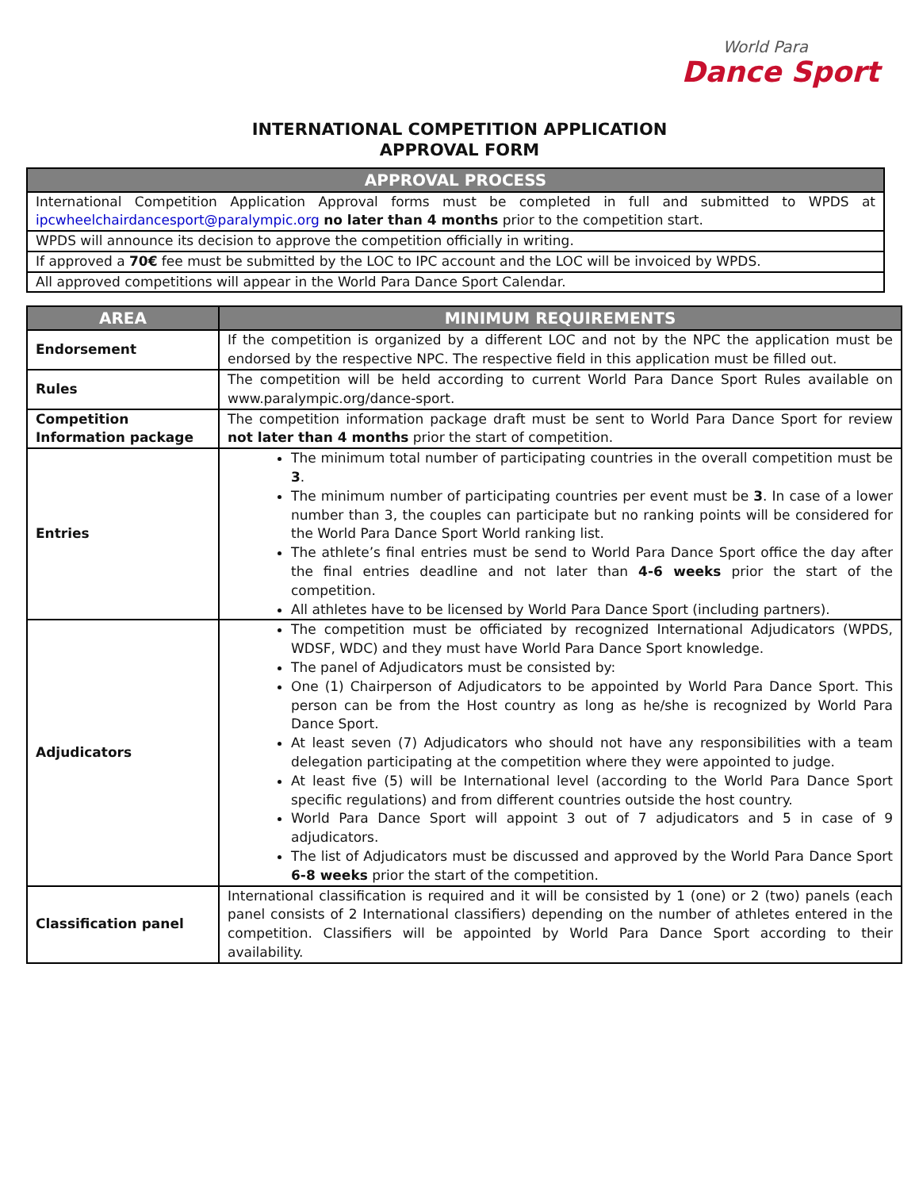World Para
Dance Sport
INTERNATIONAL COMPETITION APPLICATION
APPROVAL FORM
| APPROVAL PROCESS |
| --- |
| International Competition Application Approval forms must be completed in full and submitted to WPDS at ipcwheelchairdancesport@paralympic.org no later than 4 months prior to the competition start. |
| WPDS will announce its decision to approve the competition officially in writing. |
| If approved a 70€ fee must be submitted by the LOC to IPC account and the LOC will be invoiced by WPDS. |
| All approved competitions will appear in the World Para Dance Sport Calendar. |
| AREA | MINIMUM REQUIREMENTS |
| --- | --- |
| Endorsement | If the competition is organized by a different LOC and not by the NPC the application must be endorsed by the respective NPC. The respective field in this application must be filled out. |
| Rules | The competition will be held according to current World Para Dance Sport Rules available on www.paralympic.org/dance-sport. |
| Competition Information package | The competition information package draft must be sent to World Para Dance Sport for review not later than 4 months prior the start of competition. |
| Entries | The minimum total number of participating countries in the overall competition must be 3 . The minimum number of participating countries per event must be 3 . In case of a lower number than 3, the couples can participate but no ranking points will be considered for the World Para Dance Sport World ranking list. The athlete’s final entries must be send to World Para Dance Sport office the day after the final entries deadline and not later than 4-6 weeks prior the start of the competition. All athletes have to be licensed by World Para Dance Sport (including partners). |
| Adjudicators | The competition must be officiated by recognized International Adjudicators (WPDS, WDSF, WDC) and they must have World Para Dance Sport knowledge. The panel of Adjudicators must be consisted by: One (1) Chairperson of Adjudicators to be appointed by World Para Dance Sport. This person can be from the Host country as long as he/she is recognized by World Para Dance Sport. At least seven (7) Adjudicators who should not have any responsibilities with a team delegation participating at the competition where they were appointed to judge. At least five (5) will be International level (according to the World Para Dance Sport specific regulations) and from different countries outside the host country. World Para Dance Sport will appoint 3 out of 7 adjudicators and 5 in case of 9 adjudicators. The list of Adjudicators must be discussed and approved by the World Para Dance Sport 6-8 weeks prior the start of the competition. |
| Classification panel | International classification is required and it will be consisted by 1 (one) or 2 (two) panels (each panel consists of 2 International classifiers) depending on the number of athletes entered in the competition. Classifiers will be appointed by World Para Dance Sport according to their availability. |